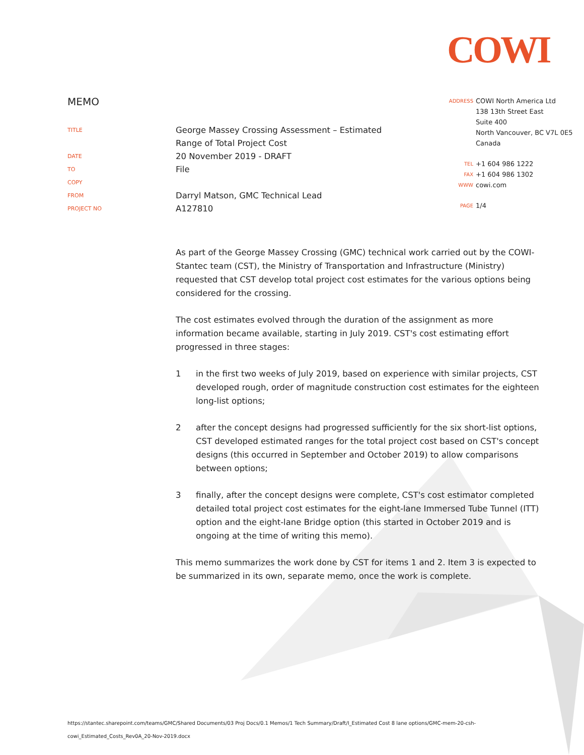COWI
MEMO
TITLE
George Massey Crossing Assessment – Estimated
Range of Total Project Cost
DATE
20 November 2019 - DRAFT
TO
File
COPY
FROM
Darryl Matson, GMC Technical Lead
PROJECT NO
A127810
ADDRESS
COWI North America Ltd
138 13th Street East
Suite 400
North Vancouver, BC V7L 0E5
Canada
TEL
+1 604 986 1222
FAX
+1 604 986 1302
WWW
cowi.com
PAGE
1/4
As part of the George Massey Crossing (GMC) technical work carried out by the COWI-Stantec team (CST), the Ministry of Transportation and Infrastructure (Ministry) requested that CST develop total project cost estimates for the various options being considered for the crossing.
The cost estimates evolved through the duration of the assignment as more information became available, starting in July 2019. CST's cost estimating effort progressed in three stages:
1 in the first two weeks of July 2019, based on experience with similar projects, CST developed rough, order of magnitude construction cost estimates for the eighteen long-list options;
2 after the concept designs had progressed sufficiently for the six short-list options, CST developed estimated ranges for the total project cost based on CST's concept designs (this occurred in September and October 2019) to allow comparisons between options;
3 finally, after the concept designs were complete, CST's cost estimator completed detailed total project cost estimates for the eight-lane Immersed Tube Tunnel (ITT) option and the eight-lane Bridge option (this started in October 2019 and is ongoing at the time of writing this memo).
This memo summarizes the work done by CST for items 1 and 2. Item 3 is expected to be summarized in its own, separate memo, once the work is complete.
https://stantec.sharepoint.com/teams/GMC/Shared Documents/03 Proj Docs/0.1 Memos/1 Tech Summary/Draft/I_Estimated Cost 8 lane options/GMC-mem-20-csh-
cowi_Estimated_Costs_Rev0A_20-Nov-2019.docx